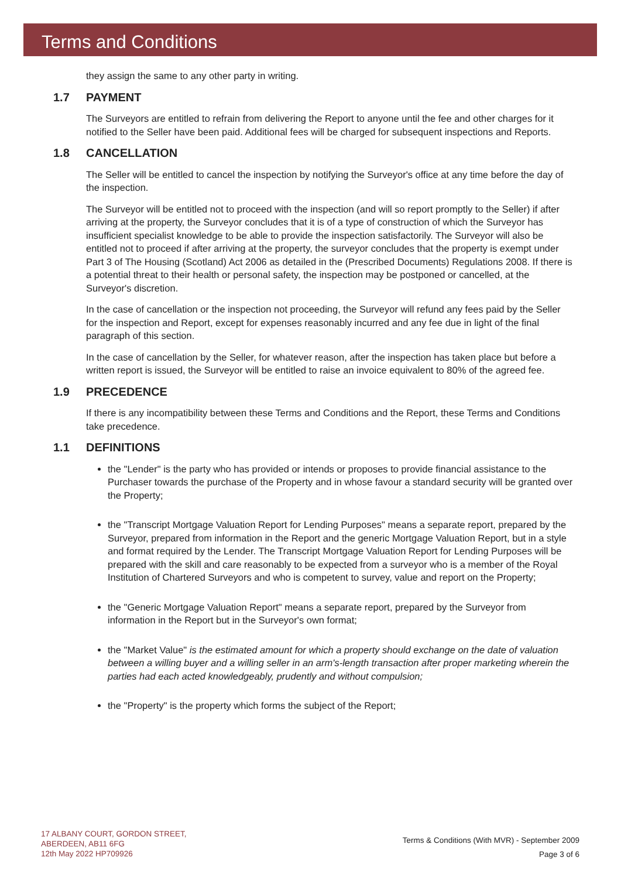Terms and Conditions
they assign the same to any other party in writing.
1.7 PAYMENT
The Surveyors are entitled to refrain from delivering the Report to anyone until the fee and other charges for it notified to the Seller have been paid. Additional fees will be charged for subsequent inspections and Reports.
1.8 CANCELLATION
The Seller will be entitled to cancel the inspection by notifying the Surveyor's office at any time before the day of the inspection.
The Surveyor will be entitled not to proceed with the inspection (and will so report promptly to the Seller) if after arriving at the property, the Surveyor concludes that it is of a type of construction of which the Surveyor has insufficient specialist knowledge to be able to provide the inspection satisfactorily. The Surveyor will also be entitled not to proceed if after arriving at the property, the surveyor concludes that the property is exempt under Part 3 of The Housing (Scotland) Act 2006 as detailed in the (Prescribed Documents) Regulations 2008. If there is a potential threat to their health or personal safety, the inspection may be postponed or cancelled, at the Surveyor's discretion.
In the case of cancellation or the inspection not proceeding, the Surveyor will refund any fees paid by the Seller for the inspection and Report, except for expenses reasonably incurred and any fee due in light of the final paragraph of this section.
In the case of cancellation by the Seller, for whatever reason, after the inspection has taken place but before a written report is issued, the Surveyor will be entitled to raise an invoice equivalent to 80% of the agreed fee.
1.9 PRECEDENCE
If there is any incompatibility between these Terms and Conditions and the Report, these Terms and Conditions take precedence.
1.1 DEFINITIONS
the "Lender" is the party who has provided or intends or proposes to provide financial assistance to the Purchaser towards the purchase of the Property and in whose favour a standard security will be granted over the Property;
the "Transcript Mortgage Valuation Report for Lending Purposes" means a separate report, prepared by the Surveyor, prepared from information in the Report and the generic Mortgage Valuation Report, but in a style and format required by the Lender. The Transcript Mortgage Valuation Report for Lending Purposes will be prepared with the skill and care reasonably to be expected from a surveyor who is a member of the Royal Institution of Chartered Surveyors and who is competent to survey, value and report on the Property;
the "Generic Mortgage Valuation Report" means a separate report, prepared by the Surveyor from information in the Report but in the Surveyor's own format;
the "Market Value" is the estimated amount for which a property should exchange on the date of valuation between a willing buyer and a willing seller in an arm's-length transaction after proper marketing wherein the parties had each acted knowledgeably, prudently and without compulsion;
the "Property" is the property which forms the subject of the Report;
17 ALBANY COURT, GORDON STREET,
ABERDEEN, AB11 6FG
12th May 2022 HP709926
Terms & Conditions (With MVR) - September 2009
Page 3 of 6